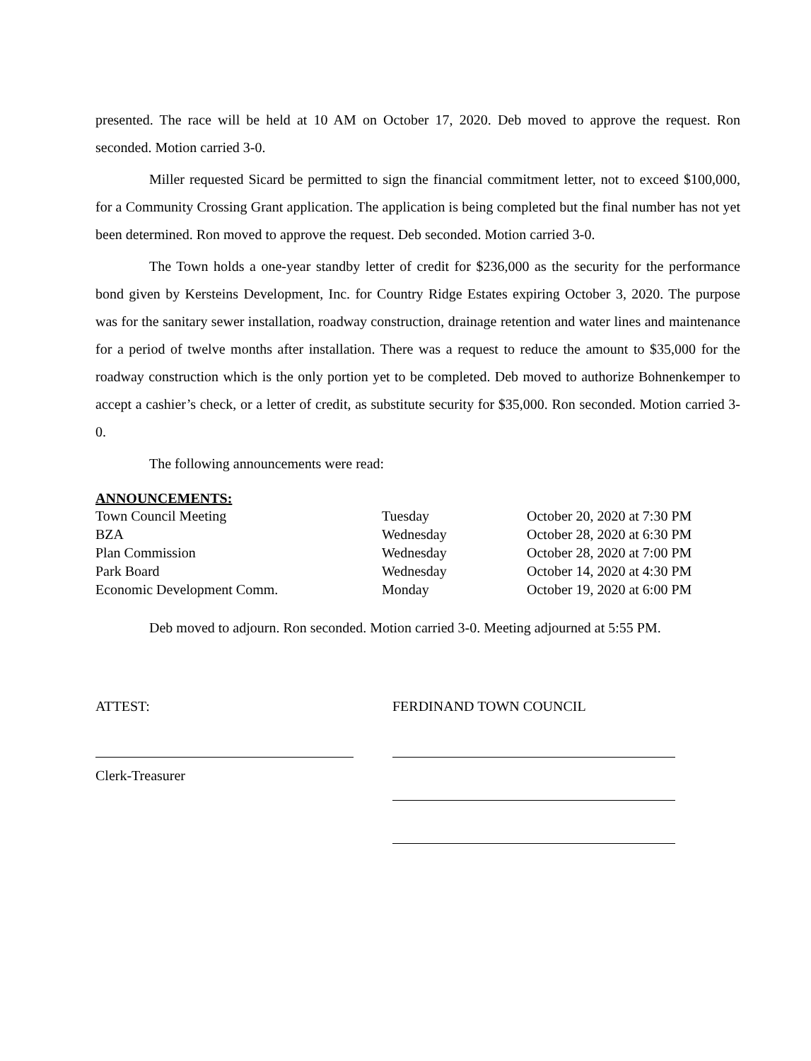presented. The race will be held at 10 AM on October 17, 2020. Deb moved to approve the request. Ron seconded. Motion carried 3-0.
Miller requested Sicard be permitted to sign the financial commitment letter, not to exceed $100,000, for a Community Crossing Grant application. The application is being completed but the final number has not yet been determined. Ron moved to approve the request. Deb seconded. Motion carried 3-0.
The Town holds a one-year standby letter of credit for $236,000 as the security for the performance bond given by Kersteins Development, Inc. for Country Ridge Estates expiring October 3, 2020. The purpose was for the sanitary sewer installation, roadway construction, drainage retention and water lines and maintenance for a period of twelve months after installation. There was a request to reduce the amount to $35,000 for the roadway construction which is the only portion yet to be completed. Deb moved to authorize Bohnenkemper to accept a cashier’s check, or a letter of credit, as substitute security for $35,000. Ron seconded. Motion carried 3-0.
The following announcements were read:
ANNOUNCEMENTS:
| Town Council Meeting | Tuesday | October 20, 2020 at 7:30 PM |
| BZA | Wednesday | October 28, 2020 at 6:30 PM |
| Plan Commission | Wednesday | October 28, 2020 at 7:00 PM |
| Park Board | Wednesday | October 14, 2020 at 4:30 PM |
| Economic Development Comm. | Monday | October 19, 2020 at 6:00 PM |
Deb moved to adjourn. Ron seconded. Motion carried 3-0. Meeting adjourned at 5:55 PM.
ATTEST:
Clerk-Treasurer
FERDINAND TOWN COUNCIL